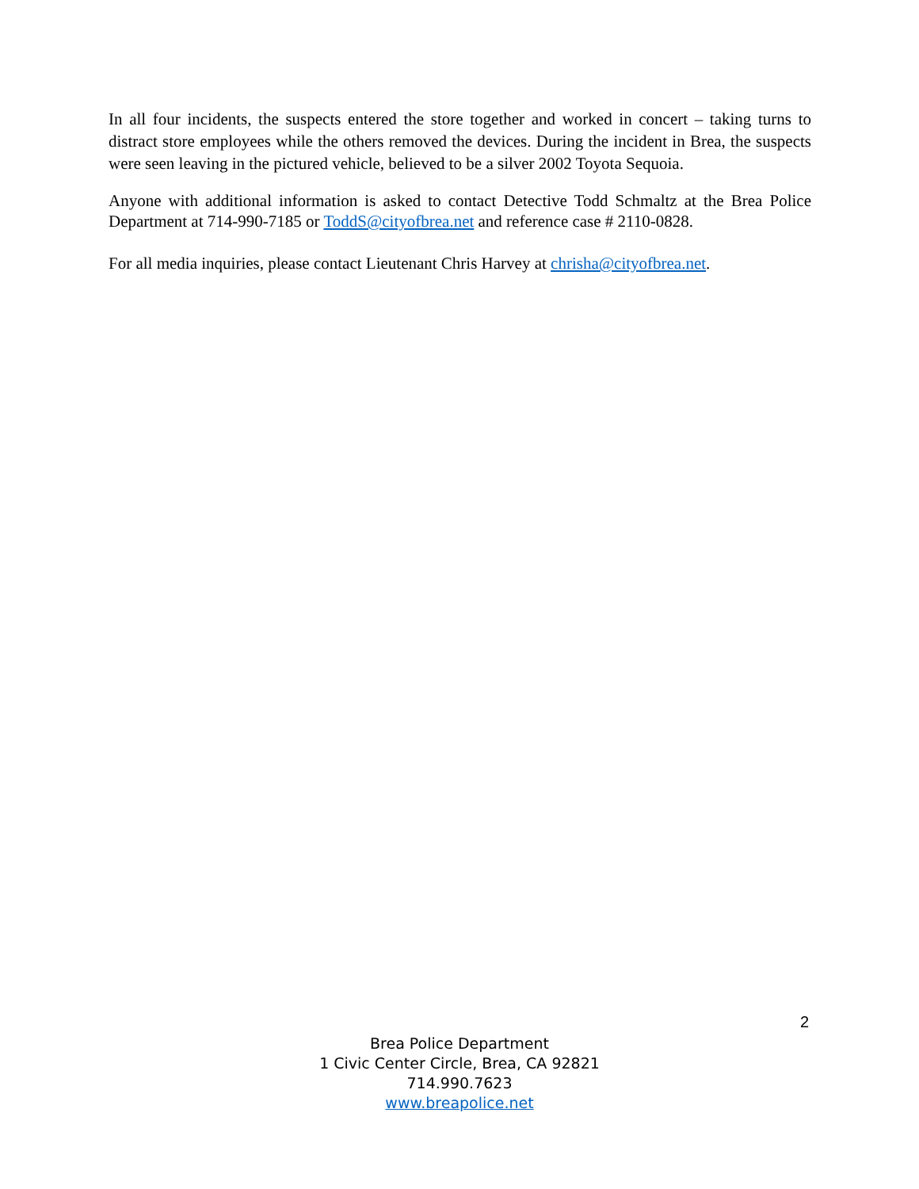In all four incidents, the suspects entered the store together and worked in concert – taking turns to distract store employees while the others removed the devices. During the incident in Brea, the suspects were seen leaving in the pictured vehicle, believed to be a silver 2002 Toyota Sequoia.
Anyone with additional information is asked to contact Detective Todd Schmaltz at the Brea Police Department at 714-990-7185 or ToddS@cityofbrea.net and reference case # 2110-0828.
For all media inquiries, please contact Lieutenant Chris Harvey at chrisha@cityofbrea.net.
2
Brea Police Department
1 Civic Center Circle, Brea, CA 92821
714.990.7623
www.breapolice.net